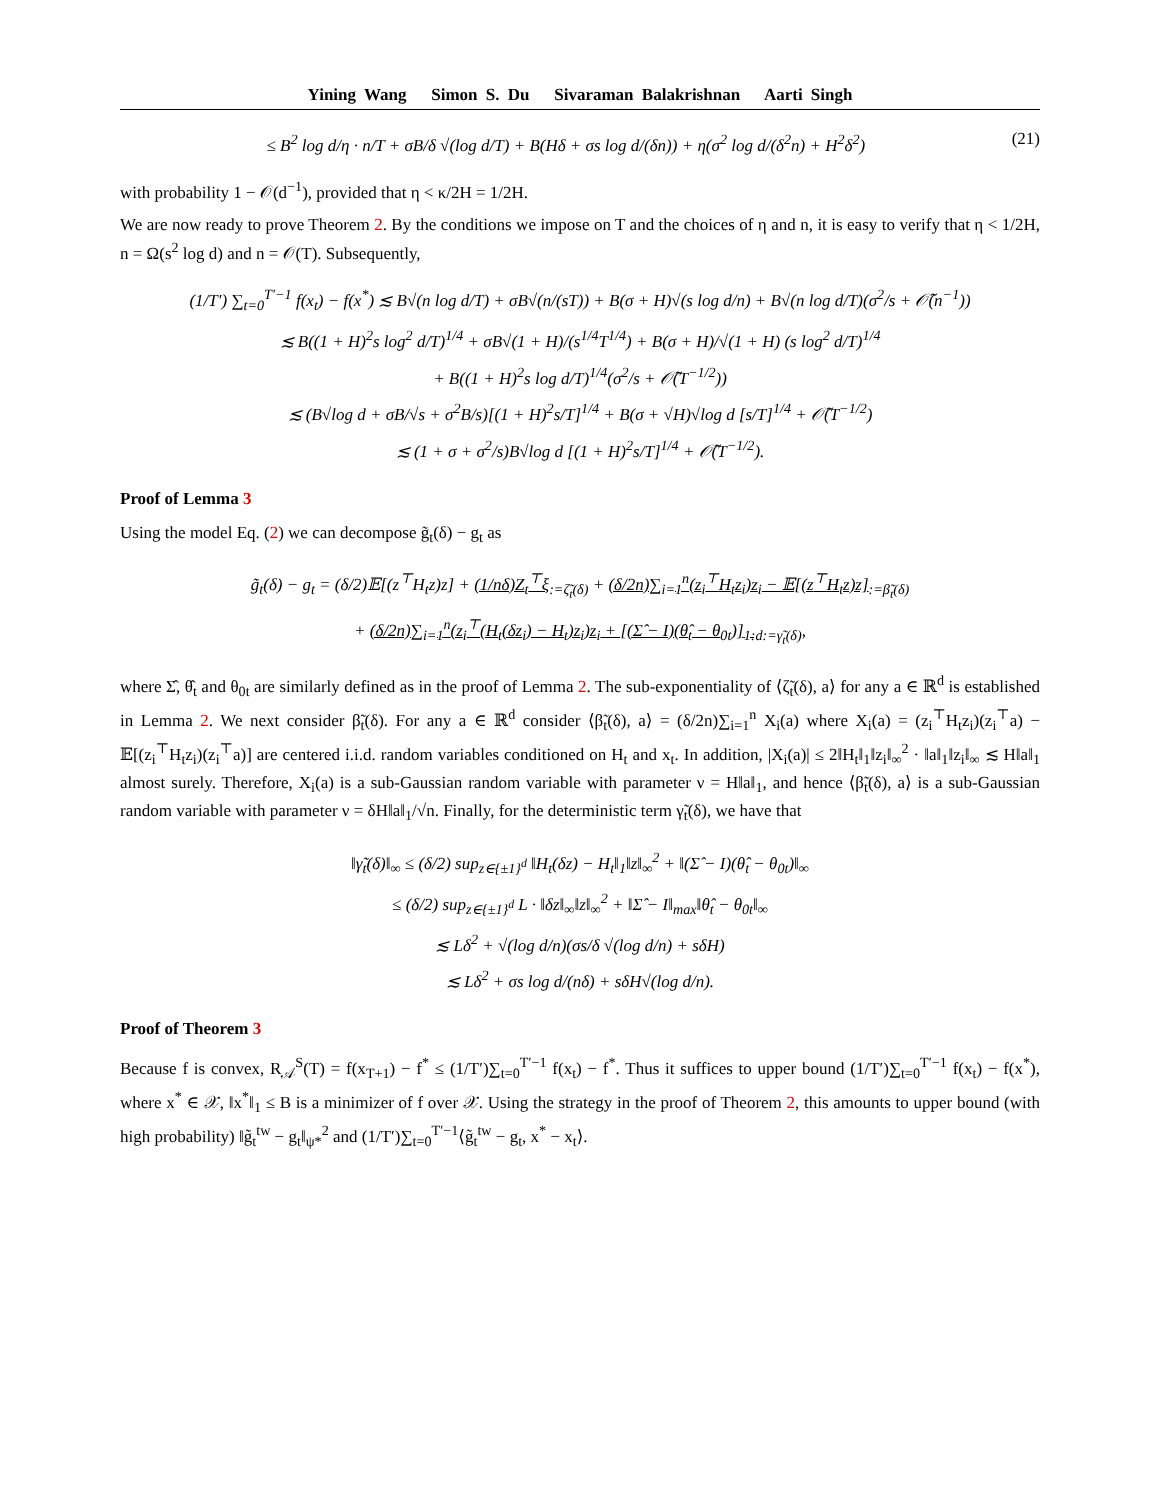Yining Wang Simon S. Du Sivaraman Balakrishnan Aarti Singh
≤ B<sup>2</sup> log d/η · n/T + σB/δ √(log d/T) + B(Hδ + σs log d/(δn)) + η(σ<sup>2</sup> log d/(δ<sup>2</sup>n) + H<sup>2</sup>δ<sup>2</sup>) (21)
with probability 1 − 𝒪(d<sup>−1</sup>), provided that η < κ/2H = 1/2H.
We are now ready to prove Theorem 2. By the conditions we impose on T and the choices of η and n, it is easy to verify that η < 1/2H, n = Ω(s<sup>2</sup> log d) and n = 𝒪(T). Subsequently,
(1/T′) ∑<sub>t=0</sub><sup>T′−1</sup> f(x<sub>t</sub>) − f(x<sup>*</sup>) ≲ B√(n log d/T) + σB√(n/(sT)) + B(σ + H)√(s log d/n) + B√(n log d/T)(σ<sup>2</sup>/s + 𝒪̃(n<sup>−1</sup>))
≲ B((1 + H)<sup>2</sup>s log<sup>2</sup> d/T)<sup>1/4</sup> + σB√(1 + H)/(s<sup>1/4</sup>T<sup>1/4</sup>) + B(σ + H)/√(1 + H) (s log<sup>2</sup> d/T)<sup>1/4</sup>
+ B((1 + H)<sup>2</sup>s log d/T)<sup>1/4</sup>(σ<sup>2</sup>/s + 𝒪̃(T<sup>−1/2</sup>))
≲ (B√log d + σB/√s + σ<sup>2</sup>B/s)[(1 + H)<sup>2</sup>s/T]<sup>1/4</sup> + B(σ + √H)√log d [s/T]<sup>1/4</sup> + 𝒪̃(T<sup>−1/2</sup>)
≲ (1 + σ + σ<sup>2</sup>/s)B√log d [(1 + H)<sup>2</sup>s/T]<sup>1/4</sup> + 𝒪̃(T<sup>−1/2</sup>).
Proof of Lemma 3
Using the model Eq. (2) we can decompose g̃<sub>t</sub>(δ) − g<sub>t</sub> as
g̃<sub>t</sub>(δ) − g<sub>t</sub> = (δ/2)𝔼[(z<sup>⊤</sup>H<sub>t</sub>z)z] + (1/nδ)Z<sub>t</sub><sup>⊤</sup>ξ<sub>:=ζ̃<sub>t</sub>(δ)</sub> + (δ/2n)∑<sub>i=1</sub><sup>n</sup>(z<sub>i</sub><sup>⊤</sup>H<sub>t</sub>z<sub>i</sub>)z<sub>i</sub> − 𝔼[(z<sup>⊤</sup>H<sub>t</sub>z)z]<sub>:=β̃<sub>t</sub>(δ)</sub>
+ (δ/2n)∑<sub>i=1</sub><sup>n</sup>(z<sub>i</sub><sup>⊤</sup>(H<sub>t</sub>(δz<sub>i</sub>) − H<sub>t</sub>)z<sub>i</sub>)z<sub>i</sub> + [(Σ̂ − I)(θ̂<sub>t</sub> − θ<sub>0t</sub>)]<sub>1:d</sub><sub>:=γ̃<sub>t</sub>(δ)</sub>,
where Σ̂, θ̂<sub>t</sub> and θ<sub>0t</sub> are similarly defined as in the proof of Lemma 2. The sub-exponentiality of ⟨ζ̃<sub>t</sub>(δ), a⟩ for any a ∈ ℝ<sup>d</sup> is established in Lemma 2. We next consider β̃<sub>t</sub>(δ). For any a ∈ ℝ<sup>d</sup> consider ⟨β̃<sub>t</sub>(δ), a⟩ = (δ/2n)∑<sub>i=1</sub><sup>n</sup> X<sub>i</sub>(a) where X<sub>i</sub>(a) = (z<sub>i</sub><sup>⊤</sup>H<sub>t</sub>z<sub>i</sub>)(z<sub>i</sub><sup>⊤</sup>a) − 𝔼[(z<sub>i</sub><sup>⊤</sup>H<sub>t</sub>z<sub>i</sub>)(z<sub>i</sub><sup>⊤</sup>a)] are centered i.i.d. random variables conditioned on H<sub>t</sub> and x<sub>t</sub>. In addition, |X<sub>i</sub>(a)| ≤ 2‖H<sub>t</sub>‖<sub>1</sub>‖z<sub>i</sub>‖<sub>∞</sub><sup>2</sup> · ‖a‖<sub>1</sub>‖z<sub>i</sub>‖<sub>∞</sub> ≲ H‖a‖<sub>1</sub> almost surely. Therefore, X<sub>i</sub>(a) is a sub-Gaussian random variable with parameter ν = H‖a‖<sub>1</sub>, and hence ⟨β̃<sub>t</sub>(δ), a⟩ is a sub-Gaussian random variable with parameter ν = δH‖a‖<sub>1</sub>/√n. Finally, for the deterministic term γ̃<sub>t</sub>(δ), we have that
‖γ̃<sub>t</sub>(δ)‖<sub>∞</sub> ≤ (δ/2) sup<sub>z∈{±1}<sup>d</sup></sub> ‖H<sub>t</sub>(δz) − H<sub>t</sub>‖<sub>1</sub>‖z‖<sub>∞</sub><sup>2</sup> + ‖(Σ̂ − I)(θ̂<sub>t</sub> − θ<sub>0t</sub>)‖<sub>∞</sub>
≤ (δ/2) sup<sub>z∈{±1}<sup>d</sup></sub> L · ‖δz‖<sub>∞</sub>‖z‖<sub>∞</sub><sup>2</sup> + ‖Σ̂ − I‖<sub>max</sub>‖θ̂<sub>t</sub> − θ<sub>0t</sub>‖<sub>∞</sub>
≲ Lδ<sup>2</sup> + √(log d/n)(σs/δ √(log d/n) + sδH)
≲ Lδ<sup>2</sup> + σs log d/(nδ) + sδH√(log d/n).
Proof of Theorem 3
Because f is convex, R<sub>𝒜</sub><sup>S</sup>(T) = f(x<sub>T+1</sub>) − f<sup>*</sup> ≤ (1/T′)∑<sub>t=0</sub><sup>T′−1</sup> f(x<sub>t</sub>) − f<sup>*</sup>. Thus it suffices to upper bound (1/T′)∑<sub>t=0</sub><sup>T′−1</sup> f(x<sub>t</sub>) − f(x<sup>*</sup>), where x<sup>*</sup> ∈ 𝒳, ‖x<sup>*</sup>‖<sub>1</sub> ≤ B is a minimizer of f over 𝒳. Using the strategy in the proof of Theorem 2, this amounts to upper bound (with high probability) ‖g̃<sub>t</sub><sup>tw</sup> − g<sub>t</sub>‖<sub>ψ*</sub><sup>2</sup> and (1/T′)∑<sub>t=0</sub><sup>T′−1</sup>⟨g̃<sub>t</sub><sup>tw</sup> − g<sub>t</sub>, x<sup>*</sup> − x<sub>t</sub>⟩.